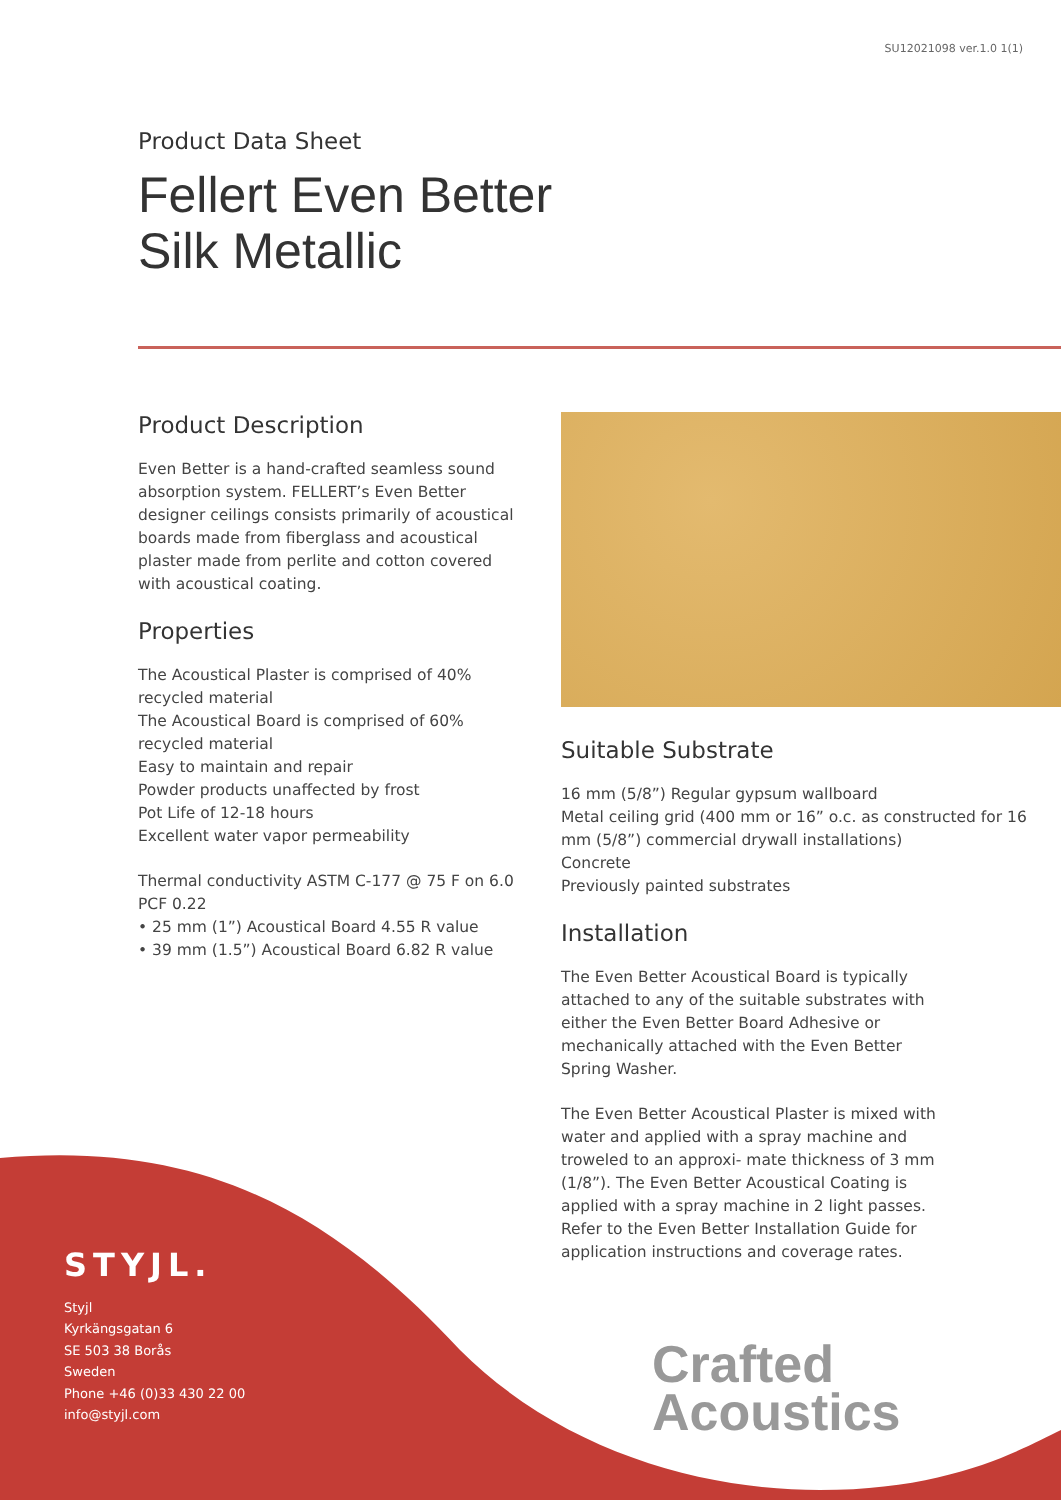SU12021098 ver.1.0 1(1)
Product Data Sheet
Fellert Even Better
Silk Metallic
Product Description
Even Better is a hand-crafted seamless sound absorption system. FELLERT’s Even Better designer ceilings consists primarily of acoustical boards made from fiberglass and acoustical plaster made from perlite and cotton covered with acoustical coating.
Properties
The Acoustical Plaster is comprised of 40% recycled material
The Acoustical Board is comprised of 60% recycled material
Easy to maintain and repair
Powder products unaffected by frost
Pot Life of 12-18 hours
Excellent water vapor permeability
Thermal conductivity ASTM C-177 @ 75 F on 6.0 PCF 0.22
• 25 mm (1”) Acoustical Board 4.55 R value
• 39 mm (1.5”) Acoustical Board 6.82 R value
Suitable Substrate
16 mm (5/8”) Regular gypsum wallboard
Metal ceiling grid (400 mm or 16” o.c. as constructed for 16 mm (5/8”) commercial drywall installations)
Concrete
Previously painted substrates
Installation
The Even Better Acoustical Board is typically attached to any of the suitable substrates with either the Even Better Board Adhesive or mechanically attached with the Even Better Spring Washer.
The Even Better Acoustical Plaster is mixed with water and applied with a spray machine and troweled to an approxi- mate thickness of 3 mm (1/8”). The Even Better Acoustical Coating is applied with a spray machine in 2 light passes. Refer to the Even Better Installation Guide for application instructions and coverage rates.
STYJL.
Styjl
Kyrkängsgatan 6
SE 503 38 Borås
Sweden
Phone +46 (0)33 430 22 00
info@styjl.com
Crafted
Acoustics